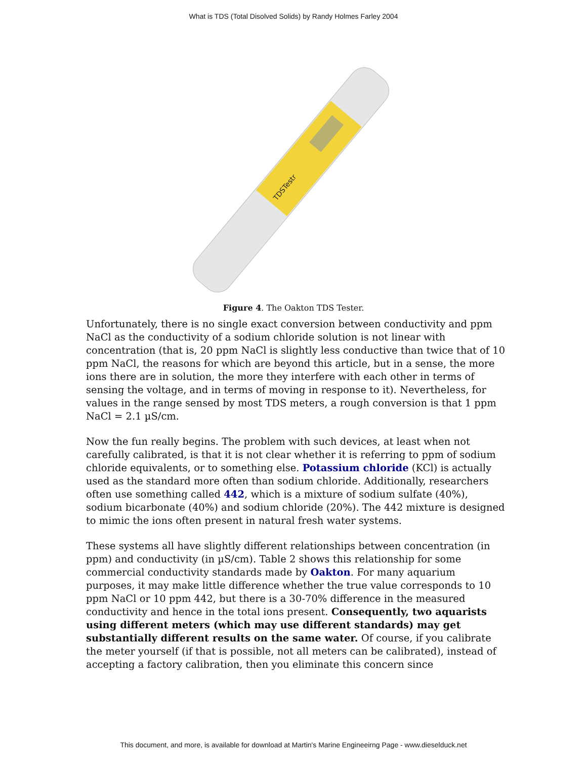What is TDS (Total Disolved Solids) by Randy Holmes Farley 2004
TDSTestr
Figure 4. The Oakton TDS Tester.
Unfortunately, there is no single exact conversion between conductivity and ppm NaCl as the conductivity of a sodium chloride solution is not linear with concentration (that is, 20 ppm NaCl is slightly less conductive than twice that of 10 ppm NaCl, the reasons for which are beyond this article, but in a sense, the more ions there are in solution, the more they interfere with each other in terms of sensing the voltage, and in terms of moving in response to it). Nevertheless, for values in the range sensed by most TDS meters, a rough conversion is that 1 ppm NaCl = 2.1 µS/cm.
Now the fun really begins. The problem with such devices, at least when not carefully calibrated, is that it is not clear whether it is referring to ppm of sodium chloride equivalents, or to something else. Potassium chloride (KCl) is actually used as the standard more often than sodium chloride. Additionally, researchers often use something called 442, which is a mixture of sodium sulfate (40%), sodium bicarbonate (40%) and sodium chloride (20%). The 442 mixture is designed to mimic the ions often present in natural fresh water systems.
These systems all have slightly different relationships between concentration (in ppm) and conductivity (in µS/cm). Table 2 shows this relationship for some commercial conductivity standards made by Oakton. For many aquarium purposes, it may make little difference whether the true value corresponds to 10 ppm NaCl or 10 ppm 442, but there is a 30-70% difference in the measured conductivity and hence in the total ions present. Consequently, two aquarists using different meters (which may use different standards) may get substantially different results on the same water. Of course, if you calibrate the meter yourself (if that is possible, not all meters can be calibrated), instead of accepting a factory calibration, then you eliminate this concern since
This document, and more, is available for download at Martin's Marine Engineeirng Page - www.dieselduck.net